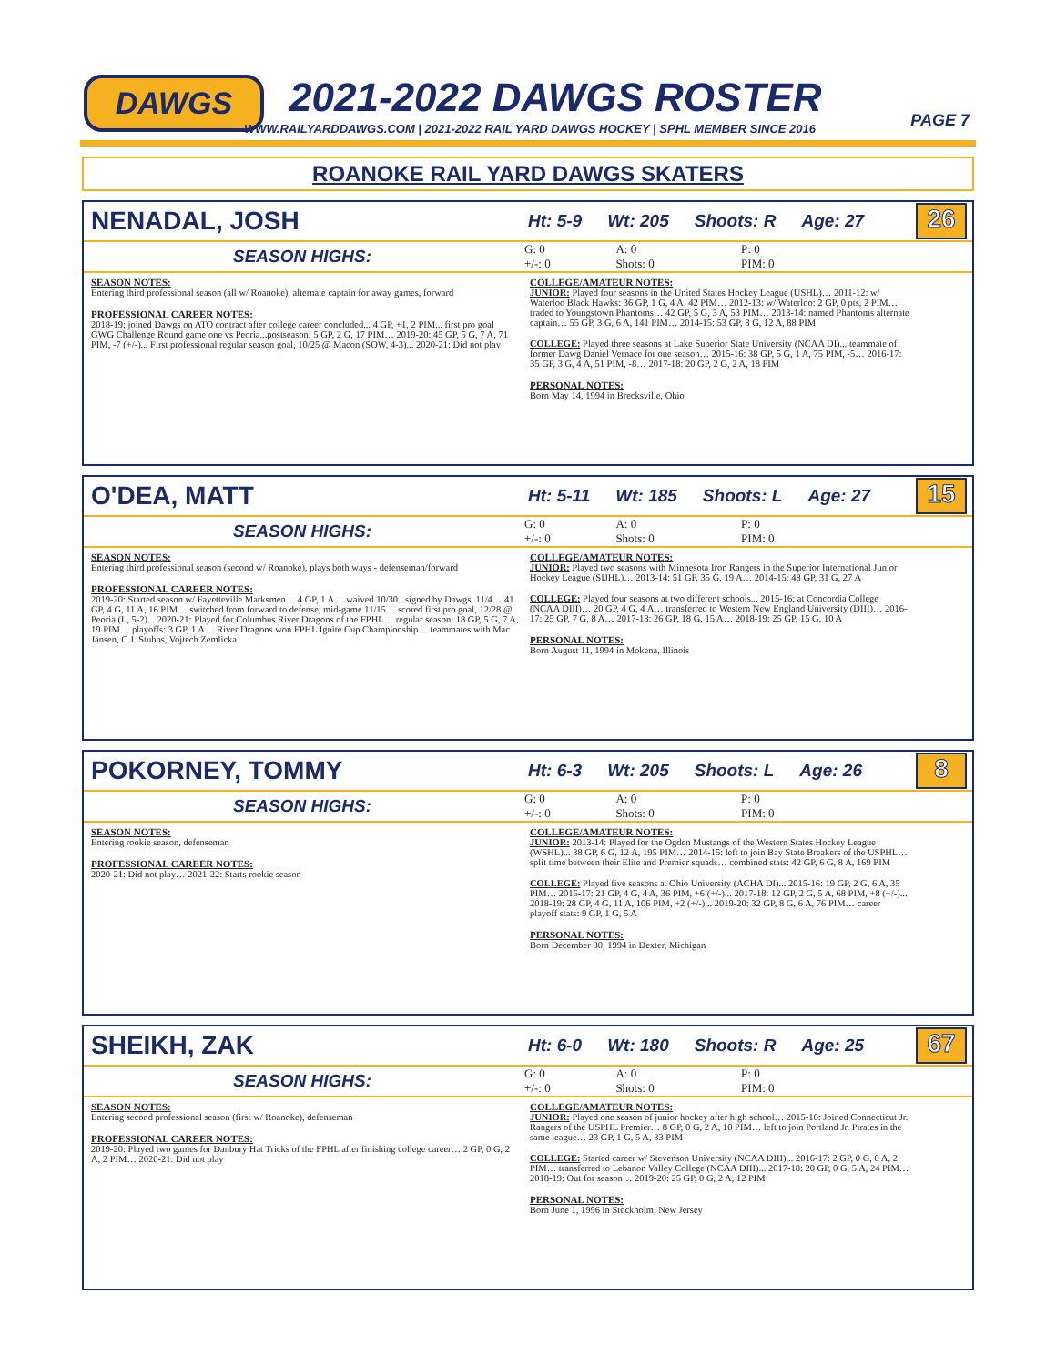DAWGS 2021-2022 DAWGS ROSTER
WWW.RAILYARDDAWGS.COM | 2021-2022 RAIL YARD DAWGS HOCKEY | SPHL MEMBER SINCE 2016
PAGE 7
ROANOKE RAIL YARD DAWGS SKATERS
NENADAL, JOSH
Ht: 5-9 Wt: 205 Shoots: R Age: 27
26
SEASON HIGHS:
| G: 0 | A: 0 | P: 0 |
| +/-: 0 | Shots: 0 | PIM: 0 |
SEASON NOTES:
Entering third professional season (all w/ Roanoke), alternate captain for away games, forward
PROFESSIONAL CAREER NOTES:
2018-19: joined Dawgs on ATO contract after college career concluded... 4 GP, +1, 2 PIM... first pro goal GWG Challenge Round game one vs Peoria...postseason: 5 GP, 2 G, 17 PIM… 2019-20: 45 GP, 5 G, 7 A, 71 PIM, -7 (+/-)... First professional regular season goal, 10/25 @ Macon (SOW, 4-3)... 2020-21: Did not play
COLLEGE/AMATEUR NOTES:
JUNIOR: Played four seasons in the United States Hockey League (USHL)… 2011-12: w/ Waterloo Black Hawks: 36 GP, 1 G, 4 A, 42 PIM… 2012-13: w/ Waterloo: 2 GP, 0 pts, 2 PIM… traded to Youngstown Phantoms… 42 GP, 5 G, 3 A, 53 PIM… 2013-14: named Phantoms alternate captain… 55 GP, 3 G, 6 A, 141 PIM… 2014-15: 53 GP, 8 G, 12 A, 88 PIM
COLLEGE: Played three seasons at Lake Superior State University (NCAA DI)... teammate of former Dawg Daniel Vernace for one season… 2015-16: 38 GP, 5 G, 1 A, 75 PIM, -5… 2016-17: 35 GP, 3 G, 4 A, 51 PIM, -8… 2017-18: 20 GP, 2 G, 2 A, 18 PIM
PERSONAL NOTES:
Born May 14, 1994 in Brecksville, Ohio
O'DEA, MATT
Ht: 5-11 Wt: 185 Shoots: L Age: 27
15
SEASON HIGHS:
| G: 0 | A: 0 | P: 0 |
| +/-: 0 | Shots: 0 | PIM: 0 |
SEASON NOTES:
Entering third professional season (second w/ Roanoke), plays both ways - defenseman/forward
PROFESSIONAL CAREER NOTES:
2019-20: Started season w/ Fayetteville Marksmen… 4 GP, 1 A… waived 10/30...signed by Dawgs, 11/4… 41 GP, 4 G, 11 A, 16 PIM… switched from forward to defense, mid-game 11/15… scored first pro goal, 12/28 @ Peoria (L, 5-2)... 2020-21: Played for Columbus River Dragons of the FPHL… regular season: 18 GP, 5 G, 7 A, 19 PIM… playoffs: 3 GP, 1 A… River Dragons won FPHL Ignite Cup Championship… teammates with Mac Jansen, C.J. Stubbs, Vojtech Zemlicka
COLLEGE/AMATEUR NOTES:
JUNIOR: Played two seasons with Minnesota Iron Rangers in the Superior International Junior Hockey League (SIJHL)… 2013-14: 51 GP, 35 G, 19 A… 2014-15: 48 GP, 31 G, 27 A
COLLEGE: Played four seasons at two different schools... 2015-16: at Concordia College (NCAA DIII)… 20 GP, 4 G, 4 A… transferred to Western New England University (DIII)… 2016-17: 25 GP, 7 G, 8 A… 2017-18: 26 GP, 18 G, 15 A… 2018-19: 25 GP, 15 G, 10 A
PERSONAL NOTES:
Born August 11, 1994 in Mokena, Illinois
POKORNEY, TOMMY
Ht: 6-3 Wt: 205 Shoots: L Age: 26
8
SEASON HIGHS:
| G: 0 | A: 0 | P: 0 |
| +/-: 0 | Shots: 0 | PIM: 0 |
SEASON NOTES:
Entering rookie season, defenseman
PROFESSIONAL CAREER NOTES:
2020-21: Did not play… 2021-22: Starts rookie season
COLLEGE/AMATEUR NOTES:
JUNIOR: 2013-14: Played for the Ogden Mustangs of the Western States Hockey League (WSHL)... 38 GP, 6 G, 12 A, 195 PIM… 2014-15: left to join Bay State Breakers of the USPHL… split time between their Elite and Premier squads… combined stats: 42 GP, 6 G, 8 A, 169 PIM
COLLEGE: Played five seasons at Ohio University (ACHA DI)... 2015-16: 19 GP, 2 G, 6 A, 35 PIM… 2016-17: 21 GP, 4 G, 4 A, 36 PIM, +6 (+/-)... 2017-18: 12 GP, 2 G, 5 A, 68 PIM, +8 (+/-)... 2018-19: 28 GP, 4 G, 11 A, 106 PIM, +2 (+/-)... 2019-20: 32 GP, 8 G, 6 A, 76 PIM… career playoff stats: 9 GP, 1 G, 5 A
PERSONAL NOTES:
Born December 30, 1994 in Dexter, Michigan
SHEIKH, ZAK
Ht: 6-0 Wt: 180 Shoots: R Age: 25
67
SEASON HIGHS:
| G: 0 | A: 0 | P: 0 |
| +/-: 0 | Shots: 0 | PIM: 0 |
SEASON NOTES:
Entering second professional season (first w/ Roanoke), defenseman
PROFESSIONAL CAREER NOTES:
2019-20: Played two games for Danbury Hat Tricks of the FPHL after finishing college career… 2 GP, 0 G, 2 A, 2 PIM… 2020-21: Did not play
COLLEGE/AMATEUR NOTES:
JUNIOR: Played one season of junior hockey after high school… 2015-16: Joined Connecticut Jr. Rangers of the USPHL Premier… 8 GP, 0 G, 2 A, 10 PIM… left to join Portland Jr. Pirates in the same league… 23 GP, 1 G, 5 A, 33 PIM
COLLEGE: Started career w/ Stevenson University (NCAA DIII)... 2016-17: 2 GP, 0 G, 0 A, 2 PIM… transferred to Lebanon Valley College (NCAA DIII)... 2017-18: 20 GP, 0 G, 5 A, 24 PIM… 2018-19: Out for season… 2019-20: 25 GP, 0 G, 2 A, 12 PIM
PERSONAL NOTES:
Born June 1, 1996 in Stockholm, New Jersey